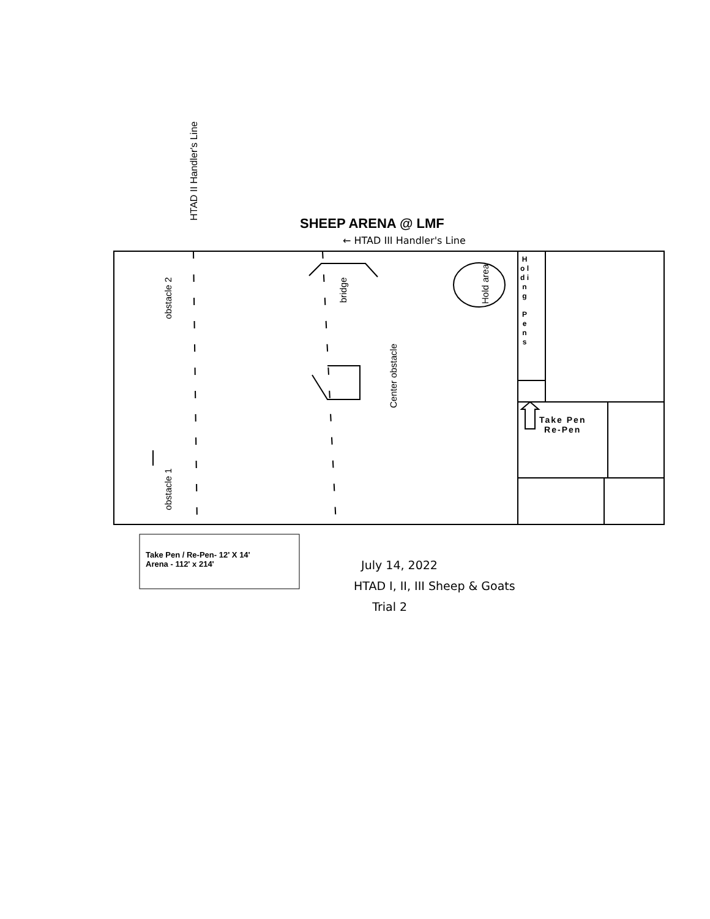SHEEP ARENA @ LMF
← HTAD III Handler's Line
HTAD II Handler's Line
obstacle 2
obstacle 1
bridge
Center obstacle
Hold area
H o l d i n g
P e n s
Take Pen
Re-Pen
Take Pen / Re-Pen- 12' X 14'
Arena - 112' x 214'
July 14, 2022
HTAD I, II, III Sheep & Goats
Trial 2